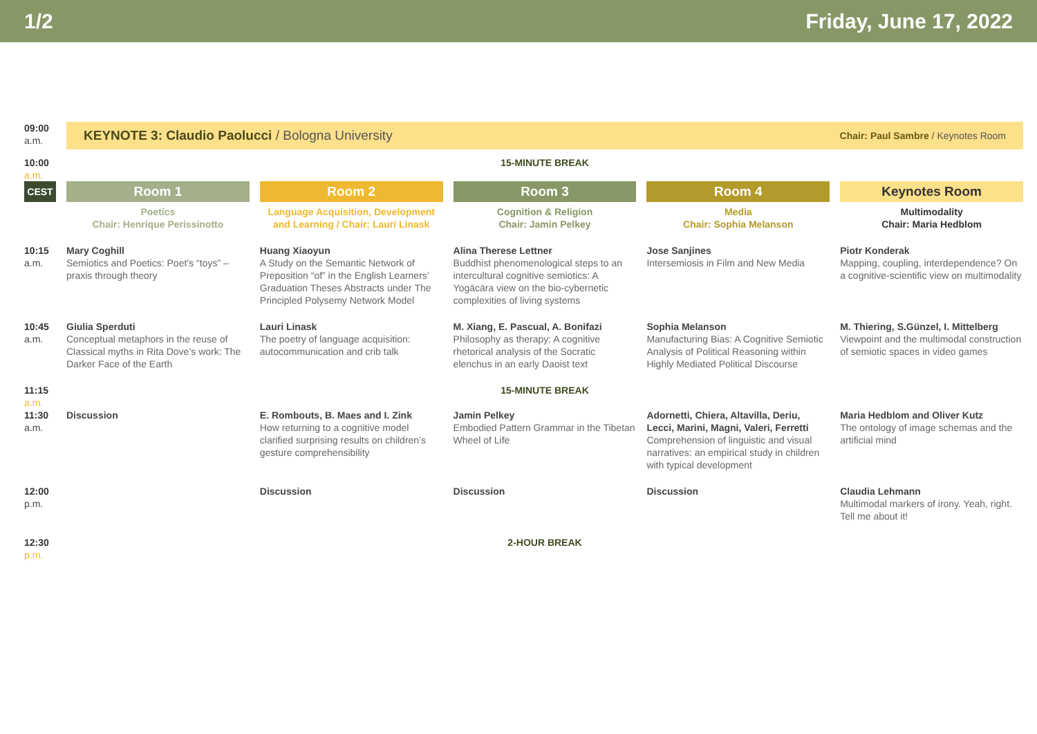1/2 Friday, June 17, 2022
| 09:00 a.m. | KEYNOTE 3: Claudio Paolucci / Bologna University Chair: Paul Sambre / Keynotes Room | | | | |
| 10:00 a.m. | 15-MINUTE BREAK | | | | |
| CEST | Room 1 | Room 2 | Room 3 | Room 4 | Keynotes Room |
| | Poetics Chair: Henrique Perissinotto | Language Acquisition, Development and Learning / Chair: Lauri Linask | Cognition & Religion Chair: Jamin Pelkey | Media Chair: Sophia Melanson | Multimodality Chair: Maria Hedblom |
| 10:15 a.m. | Mary Coghill Semiotics and Poetics: Poet’s “toys” – praxis through theory | Huang Xiaoyun A Study on the Semantic Network of Preposition “of” in the English Learners’ Graduation Theses Abstracts under The Principled Polysemy Network Model | Alina Therese Lettner Buddhist phenomenological steps to an intercultural cognitive semiotics: A Yogācāra view on the bio-cybernetic complexities of living systems | Jose Sanjines Intersemiosis in Film and New Media | Piotr Konderak Mapping, coupling, interdependence? On a cognitive-scientific view on multimodality |
| 10:45 a.m. | Giulia Sperduti Conceptual metaphors in the reuse of Classical myths in Rita Dove’s work: The Darker Face of the Earth | Lauri Linask The poetry of language acquisition: autocommunication and crib talk | M. Xiang, E. Pascual, A. Bonifazi Philosophy as therapy: A cognitive rhetorical analysis of the Socratic elenchus in an early Daoist text | Sophia Melanson Manufacturing Bias: A Cognitive Semiotic Analysis of Political Reasoning within Highly Mediated Political Discourse | M. Thiering, S.Günzel, I. Mittelberg Viewpoint and the multimodal construction of semiotic spaces in video games |
| 11:15 a.m. | 15-MINUTE BREAK | | | | |
| 11:30 a.m. | Discussion | E. Rombouts, B. Maes and I. Zink How returning to a cognitive model clarified surprising results on children’s gesture comprehensibility | Jamin Pelkey Embodied Pattern Grammar in the Tibetan Wheel of Life | Adornetti, Chiera, Altavilla, Deriu, Lecci, Marini, Magni, Valeri, Ferretti Comprehension of linguistic and visual narratives: an empirical study in children with typical development | Maria Hedblom and Oliver Kutz The ontology of image schemas and the artificial mind |
| 12:00 p.m. | | Discussion | Discussion | Discussion | Claudia Lehmann Multimodal markers of irony. Yeah, right. Tell me about it! |
| 12:30 p.m. | 2-HOUR BREAK | | | | |